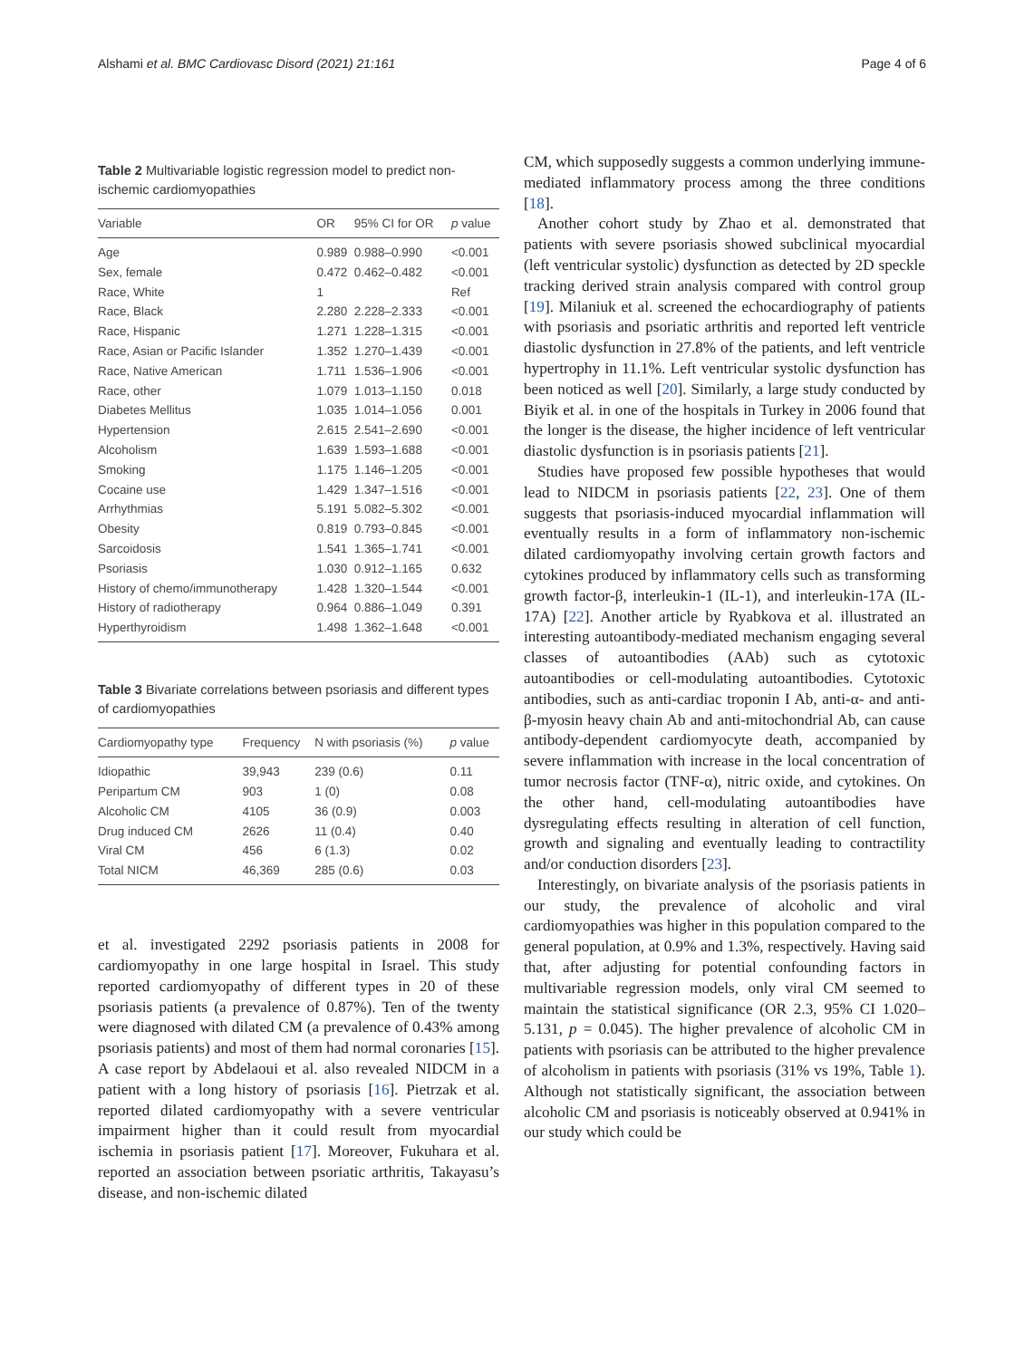Alshami et al. BMC Cardiovasc Disord (2021) 21:161 Page 4 of 6
Table 2 Multivariable logistic regression model to predict non-ischemic cardiomyopathies
| Variable | OR | 95% CI for OR | p value |
| --- | --- | --- | --- |
| Age | 0.989 | 0.988–0.990 | <0.001 |
| Sex, female | 0.472 | 0.462–0.482 | <0.001 |
| Race, White | 1 | | Ref |
| Race, Black | 2.280 | 2.228–2.333 | <0.001 |
| Race, Hispanic | 1.271 | 1.228–1.315 | <0.001 |
| Race, Asian or Pacific Islander | 1.352 | 1.270–1.439 | <0.001 |
| Race, Native American | 1.711 | 1.536–1.906 | <0.001 |
| Race, other | 1.079 | 1.013–1.150 | 0.018 |
| Diabetes Mellitus | 1.035 | 1.014–1.056 | 0.001 |
| Hypertension | 2.615 | 2.541–2.690 | <0.001 |
| Alcoholism | 1.639 | 1.593–1.688 | <0.001 |
| Smoking | 1.175 | 1.146–1.205 | <0.001 |
| Cocaine use | 1.429 | 1.347–1.516 | <0.001 |
| Arrhythmias | 5.191 | 5.082–5.302 | <0.001 |
| Obesity | 0.819 | 0.793–0.845 | <0.001 |
| Sarcoidosis | 1.541 | 1.365–1.741 | <0.001 |
| Psoriasis | 1.030 | 0.912–1.165 | 0.632 |
| History of chemo/immunotherapy | 1.428 | 1.320–1.544 | <0.001 |
| History of radiotherapy | 0.964 | 0.886–1.049 | 0.391 |
| Hyperthyroidism | 1.498 | 1.362–1.648 | <0.001 |
Table 3 Bivariate correlations between psoriasis and different types of cardiomyopathies
| Cardiomyopathy type | Frequency | N with psoriasis (%) | p value |
| --- | --- | --- | --- |
| Idiopathic | 39,943 | 239 (0.6) | 0.11 |
| Peripartum CM | 903 | 1 (0) | 0.08 |
| Alcoholic CM | 4105 | 36 (0.9) | 0.003 |
| Drug induced CM | 2626 | 11 (0.4) | 0.40 |
| Viral CM | 456 | 6 (1.3) | 0.02 |
| Total NICM | 46,369 | 285 (0.6) | 0.03 |
et al. investigated 2292 psoriasis patients in 2008 for cardiomyopathy in one large hospital in Israel. This study reported cardiomyopathy of different types in 20 of these psoriasis patients (a prevalence of 0.87%). Ten of the twenty were diagnosed with dilated CM (a prevalence of 0.43% among psoriasis patients) and most of them had normal coronaries [15]. A case report by Abdelaoui et al. also revealed NIDCM in a patient with a long history of psoriasis [16]. Pietrzak et al. reported dilated cardiomyopathy with a severe ventricular impairment higher than it could result from myocardial ischemia in psoriasis patient [17]. Moreover, Fukuhara et al. reported an association between psoriatic arthritis, Takayasu’s disease, and non-ischemic dilated
CM, which supposedly suggests a common underlying immune-mediated inflammatory process among the three conditions [18].
Another cohort study by Zhao et al. demonstrated that patients with severe psoriasis showed subclinical myocardial (left ventricular systolic) dysfunction as detected by 2D speckle tracking derived strain analysis compared with control group [19]. Milaniuk et al. screened the echocardiography of patients with psoriasis and psoriatic arthritis and reported left ventricle diastolic dysfunction in 27.8% of the patients, and left ventricle hypertrophy in 11.1%. Left ventricular systolic dysfunction has been noticed as well [20]. Similarly, a large study conducted by Biyik et al. in one of the hospitals in Turkey in 2006 found that the longer is the disease, the higher incidence of left ventricular diastolic dysfunction is in psoriasis patients [21].
Studies have proposed few possible hypotheses that would lead to NIDCM in psoriasis patients [22, 23]. One of them suggests that psoriasis-induced myocardial inflammation will eventually results in a form of inflammatory non-ischemic dilated cardiomyopathy involving certain growth factors and cytokines produced by inflammatory cells such as transforming growth factor-β, interleukin-1 (IL-1), and interleukin-17A (IL-17A) [22]. Another article by Ryabkova et al. illustrated an interesting autoantibody-mediated mechanism engaging several classes of autoantibodies (AAb) such as cytotoxic autoantibodies or cell-modulating autoantibodies. Cytotoxic antibodies, such as anti-cardiac troponin I Ab, anti-α- and anti-β-myosin heavy chain Ab and anti-mitochondrial Ab, can cause antibody-dependent cardiomyocyte death, accompanied by severe inflammation with increase in the local concentration of tumor necrosis factor (TNF-α), nitric oxide, and cytokines. On the other hand, cell-modulating autoantibodies have dysregulating effects resulting in alteration of cell function, growth and signaling and eventually leading to contractility and/or conduction disorders [23].
Interestingly, on bivariate analysis of the psoriasis patients in our study, the prevalence of alcoholic and viral cardiomyopathies was higher in this population compared to the general population, at 0.9% and 1.3%, respectively. Having said that, after adjusting for potential confounding factors in multivariable regression models, only viral CM seemed to maintain the statistical significance (OR 2.3, 95% CI 1.020–5.131, p = 0.045). The higher prevalence of alcoholic CM in patients with psoriasis can be attributed to the higher prevalence of alcoholism in patients with psoriasis (31% vs 19%, Table 1). Although not statistically significant, the association between alcoholic CM and psoriasis is noticeably observed at 0.941% in our study which could be